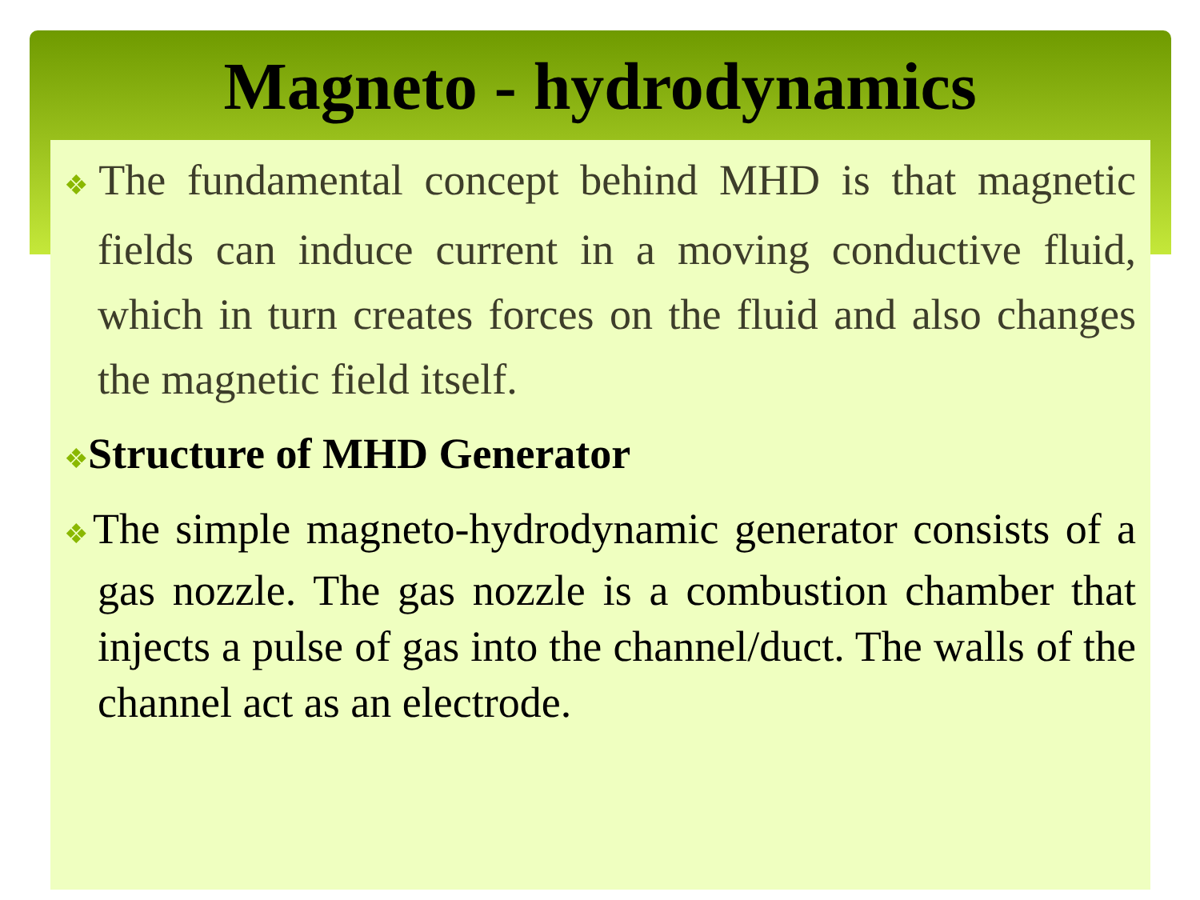Magneto - hydrodynamics
❖The fundamental concept behind MHD is that magnetic fields can induce current in a moving conductive fluid, which in turn creates forces on the fluid and also changes the magnetic field itself.
❖Structure of MHD Generator
❖The simple magneto-hydrodynamic generator consists of a gas nozzle. The gas nozzle is a combustion chamber that injects a pulse of gas into the channel/duct. The walls of the channel act as an electrode.